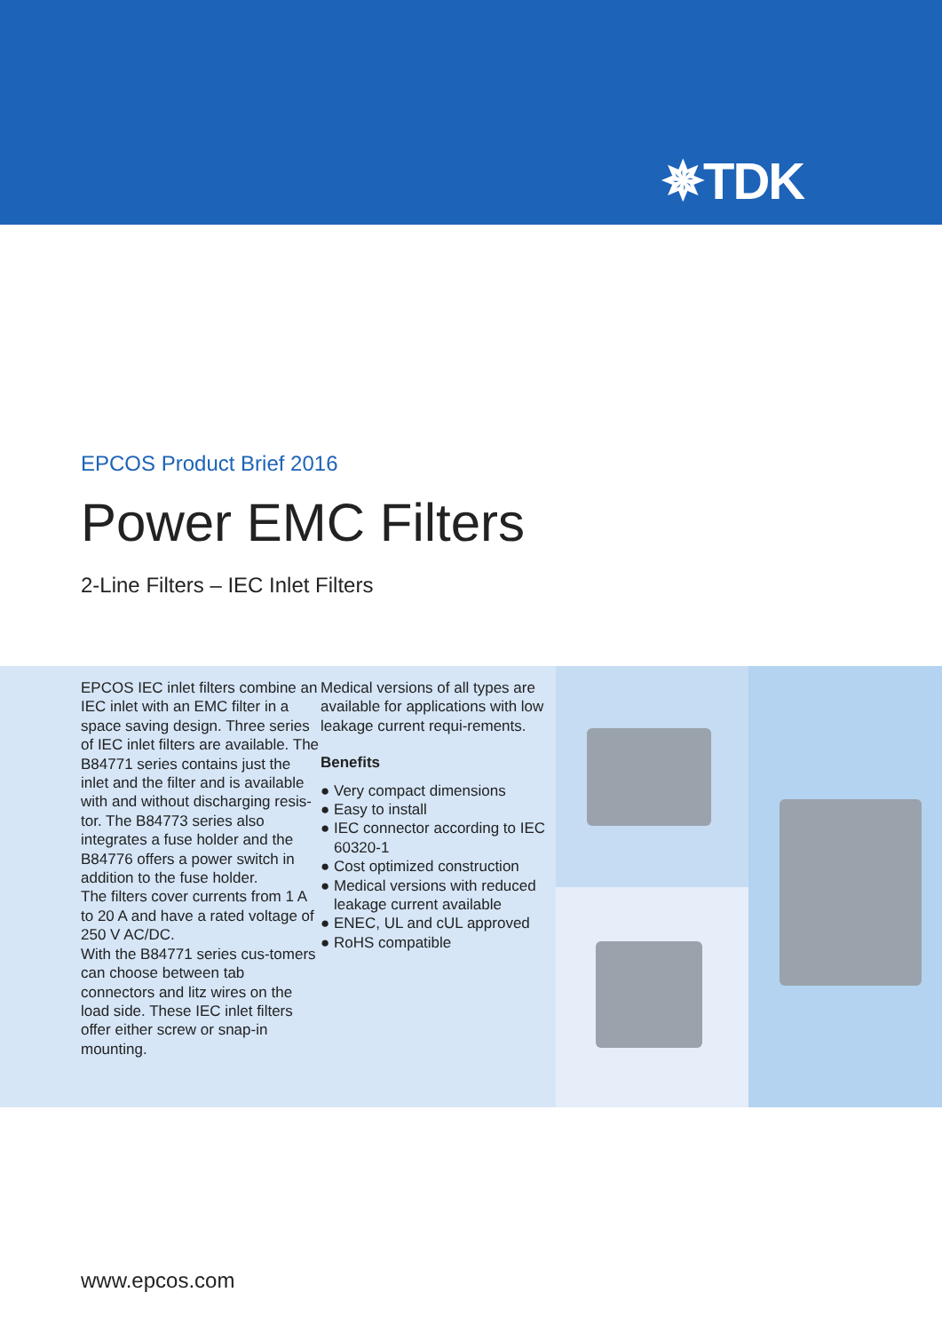✵TDK
EPCOS Product Brief 2016
Power EMC Filters
2-Line Filters – IEC Inlet Filters
EPCOS IEC inlet filters combine an IEC inlet with an EMC filter in a space saving design. Three series of IEC inlet filters are available. The B84771 series contains just the inlet and the filter and is available with and without discharging resis-tor. The B84773 series also integrates a fuse holder and the B84776 offers a power switch in addition to the fuse holder.
The filters cover currents from 1 A to 20 A and have a rated voltage of 250 V AC/DC.
With the B84771 series cus-tomers can choose between tab connectors and litz wires on the load side. These IEC inlet filters offer either screw or snap-in mounting.
Medical versions of all types are available for applications with low leakage current requi-rements.
Benefits
● Very compact dimensions
● Easy to install
● IEC connector according to IEC 60320-1
● Cost optimized construction
● Medical versions with reduced leakage current available
● ENEC, UL and cUL approved
● RoHS compatible
www.epcos.com